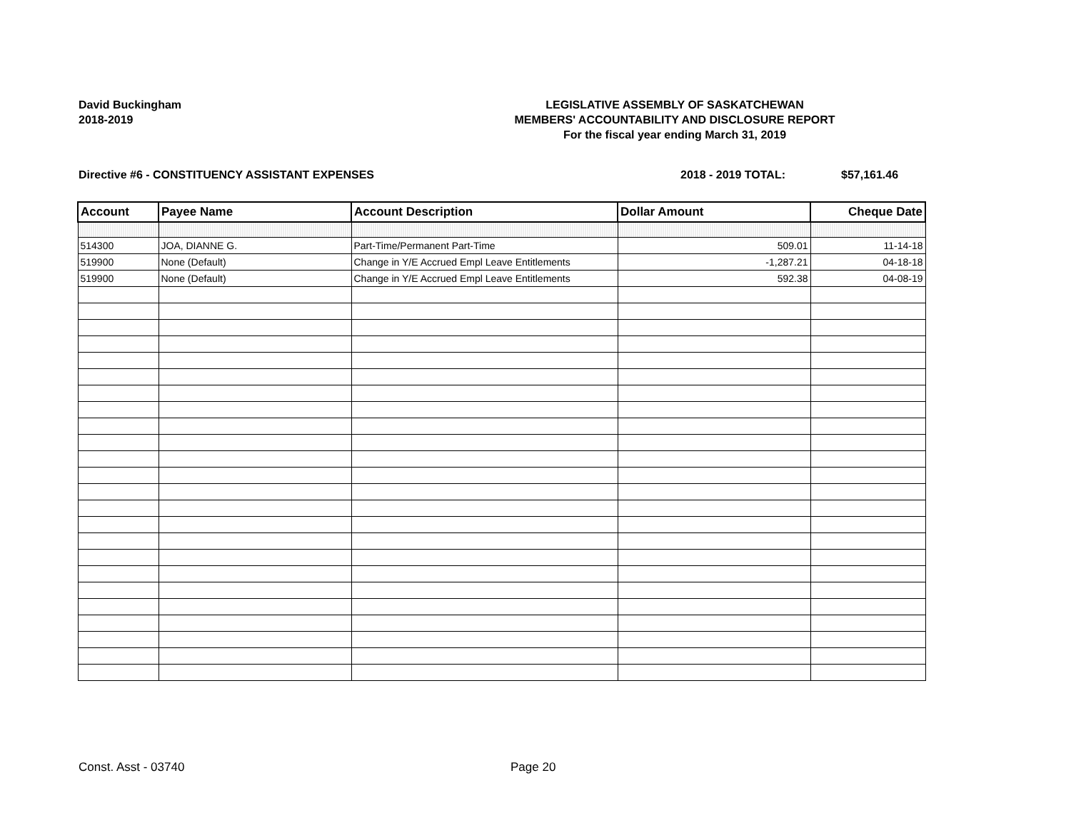David Buckingham
2018-2019
LEGISLATIVE ASSEMBLY OF SASKATCHEWAN
MEMBERS' ACCOUNTABILITY AND DISCLOSURE REPORT
For the fiscal year ending March 31, 2019
Directive #6 - CONSTITUENCY ASSISTANT EXPENSES 2018 - 2019 TOTAL: $57,161.46
| Account | Payee Name | Account Description | Dollar Amount | Cheque Date |
| --- | --- | --- | --- | --- |
| 514300 | JOA, DIANNE G. | Part-Time/Permanent Part-Time | 509.01 | 11-14-18 |
| 519900 | None (Default) | Change in Y/E Accrued Empl Leave Entitlements | -1,287.21 | 04-18-18 |
| 519900 | None (Default) | Change in Y/E Accrued Empl Leave Entitlements | 592.38 | 04-08-19 |
Const. Asst - 03740 Page 20